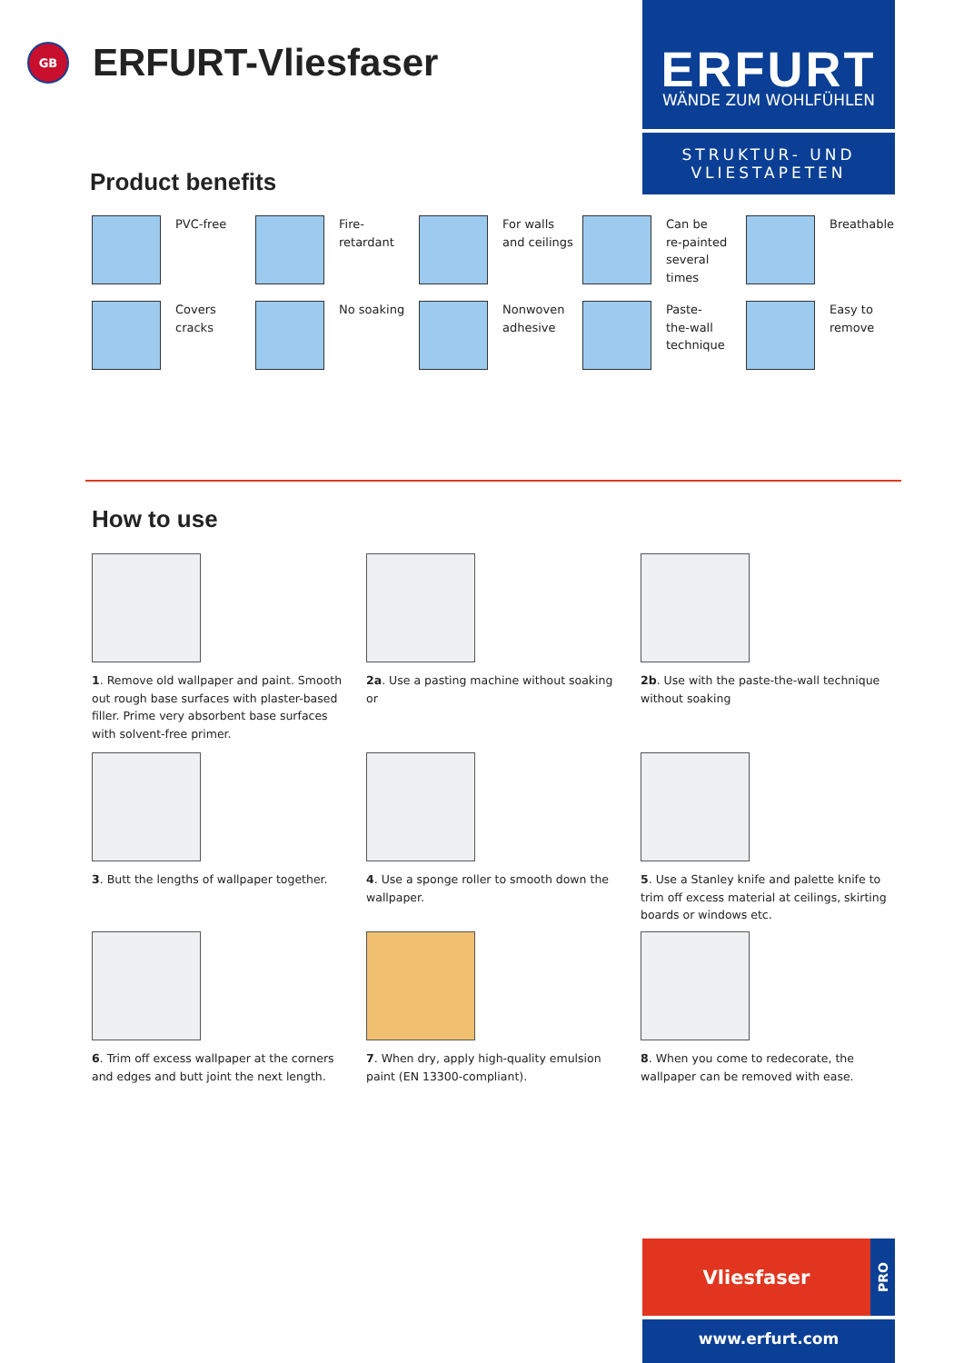GB
ERFURT-Vliesfaser
ERFURT
WÄNDE ZUM WOHLFÜHLEN
STRUKTUR- UND VLIESTAPETEN
Product benefits
PVC-free
Fire-
retardant
For walls
and ceilings
Can be
re-painted
several
times
Breathable
Covers
cracks
No soaking
Nonwoven
adhesive
Paste-
the-wall
technique
Easy to
remove
How to use
1. Remove old wallpaper and paint. Smooth out rough base surfaces with plaster-based filler. Prime very absorbent base surfaces with solvent-free primer.
2a. Use a pasting machine without soaking or
2b. Use with the paste-the-wall technique without soaking
3. Butt the lengths of wallpaper together.
4. Use a sponge roller to smooth down the wallpaper.
5. Use a Stanley knife and palette knife to trim off excess material at ceilings, skirting boards or windows etc.
6. Trim off excess wallpaper at the corners and edges and butt joint the next length.
7. When dry, apply high-quality emulsion paint (EN 13300-compliant).
8. When you come to redecorate, the wallpaper can be removed with ease.
Vliesfaser
PRO
www.erfurt.com